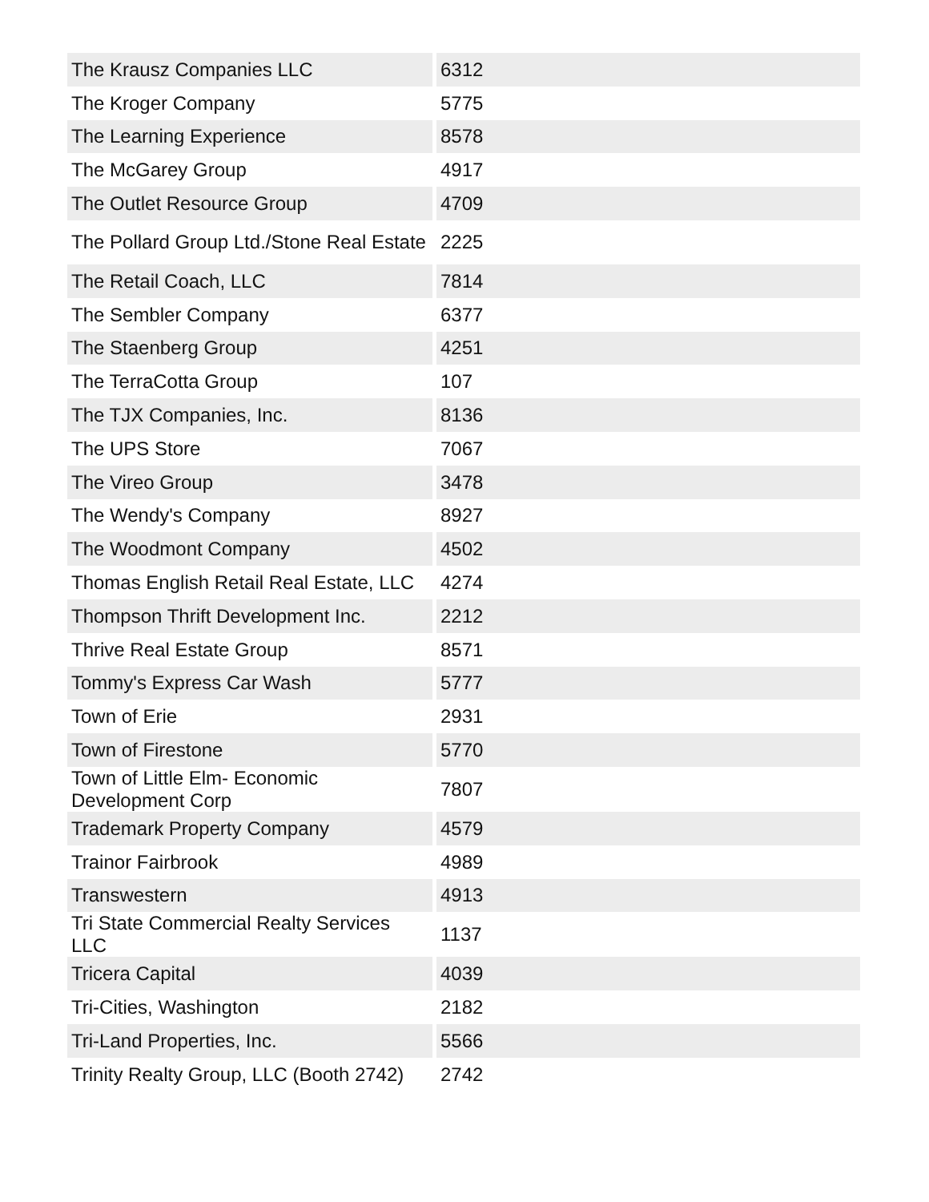| The Krausz Companies LLC | 6312 |
| The Kroger Company | 5775 |
| The Learning Experience | 8578 |
| The McGarey Group | 4917 |
| The Outlet Resource Group | 4709 |
| The Pollard Group Ltd./Stone Real Estate | 2225 |
| The Retail Coach, LLC | 7814 |
| The Sembler Company | 6377 |
| The Staenberg Group | 4251 |
| The TerraCotta Group | 107 |
| The TJX Companies, Inc. | 8136 |
| The UPS Store | 7067 |
| The Vireo Group | 3478 |
| The Wendy's Company | 8927 |
| The Woodmont Company | 4502 |
| Thomas English Retail Real Estate, LLC | 4274 |
| Thompson Thrift Development Inc. | 2212 |
| Thrive Real Estate Group | 8571 |
| Tommy's Express Car Wash | 5777 |
| Town of Erie | 2931 |
| Town of Firestone | 5770 |
| Town of Little Elm- Economic Development Corp | 7807 |
| Trademark Property Company | 4579 |
| Trainor Fairbrook | 4989 |
| Transwestern | 4913 |
| Tri State Commercial Realty Services LLC | 1137 |
| Tricera Capital | 4039 |
| Tri-Cities, Washington | 2182 |
| Tri-Land Properties, Inc. | 5566 |
| Trinity Realty Group, LLC (Booth 2742) | 2742 |